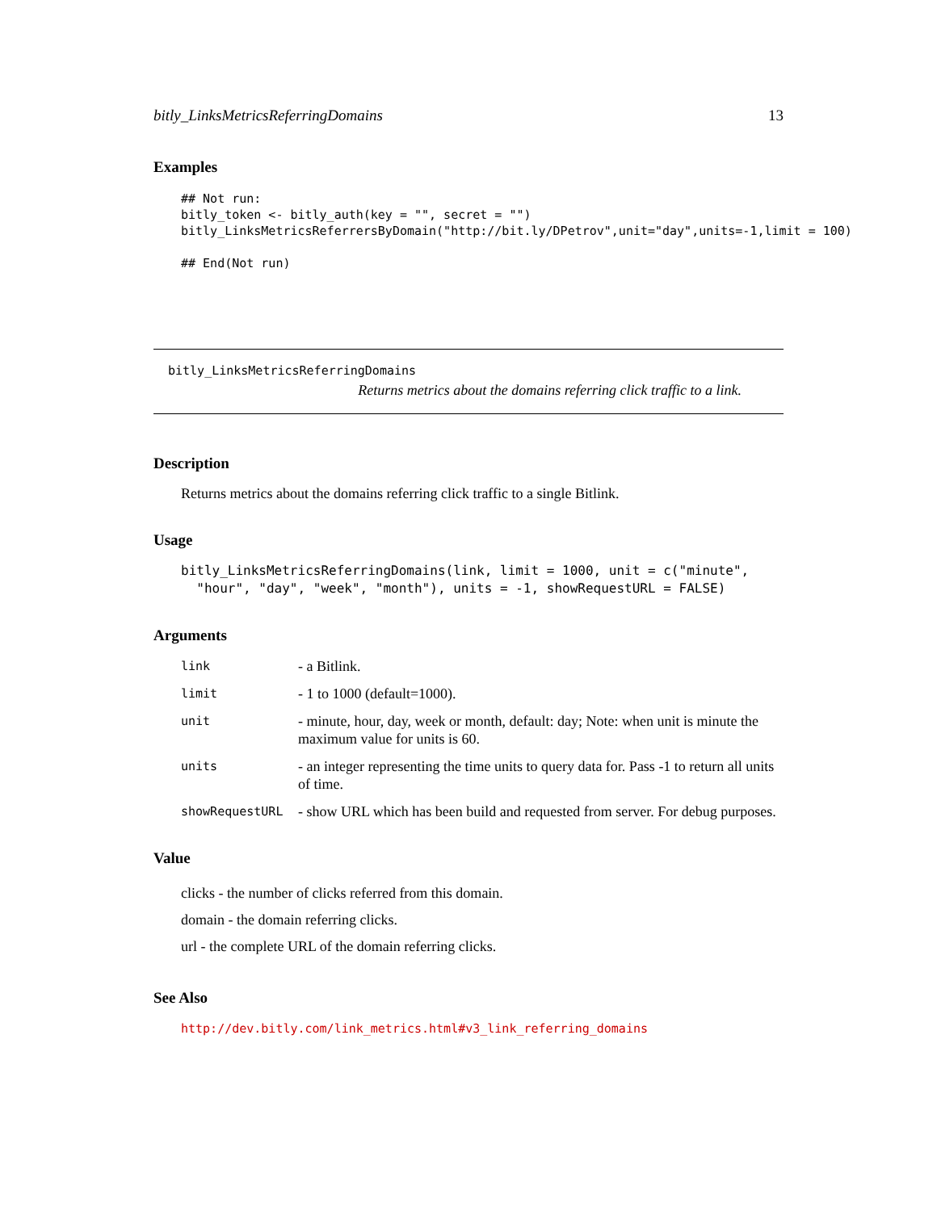bitly_LinksMetricsReferringDomains 13
Examples
## Not run:
bitly_token <- bitly_auth(key = "", secret = "")
bitly_LinksMetricsReferrersByDomain("http://bit.ly/DPetrov",unit="day",units=-1,limit = 100)

## End(Not run)
bitly_LinksMetricsReferringDomains
Returns metrics about the domains referring click traffic to a link.
Description
Returns metrics about the domains referring click traffic to a single Bitlink.
Usage
bitly_LinksMetricsReferringDomains(link, limit = 1000, unit = c("minute",
  "hour", "day", "week", "month"), units = -1, showRequestURL = FALSE)
Arguments
| link | - a Bitlink. |
| limit | - 1 to 1000 (default=1000). |
| unit | - minute, hour, day, week or month, default: day; Note: when unit is minute the maximum value for units is 60. |
| units | - an integer representing the time units to query data for. Pass -1 to return all units of time. |
| showRequestURL | - show URL which has been build and requested from server. For debug purposes. |
Value
clicks - the number of clicks referred from this domain.
domain - the domain referring clicks.
url - the complete URL of the domain referring clicks.
See Also
http://dev.bitly.com/link_metrics.html#v3_link_referring_domains